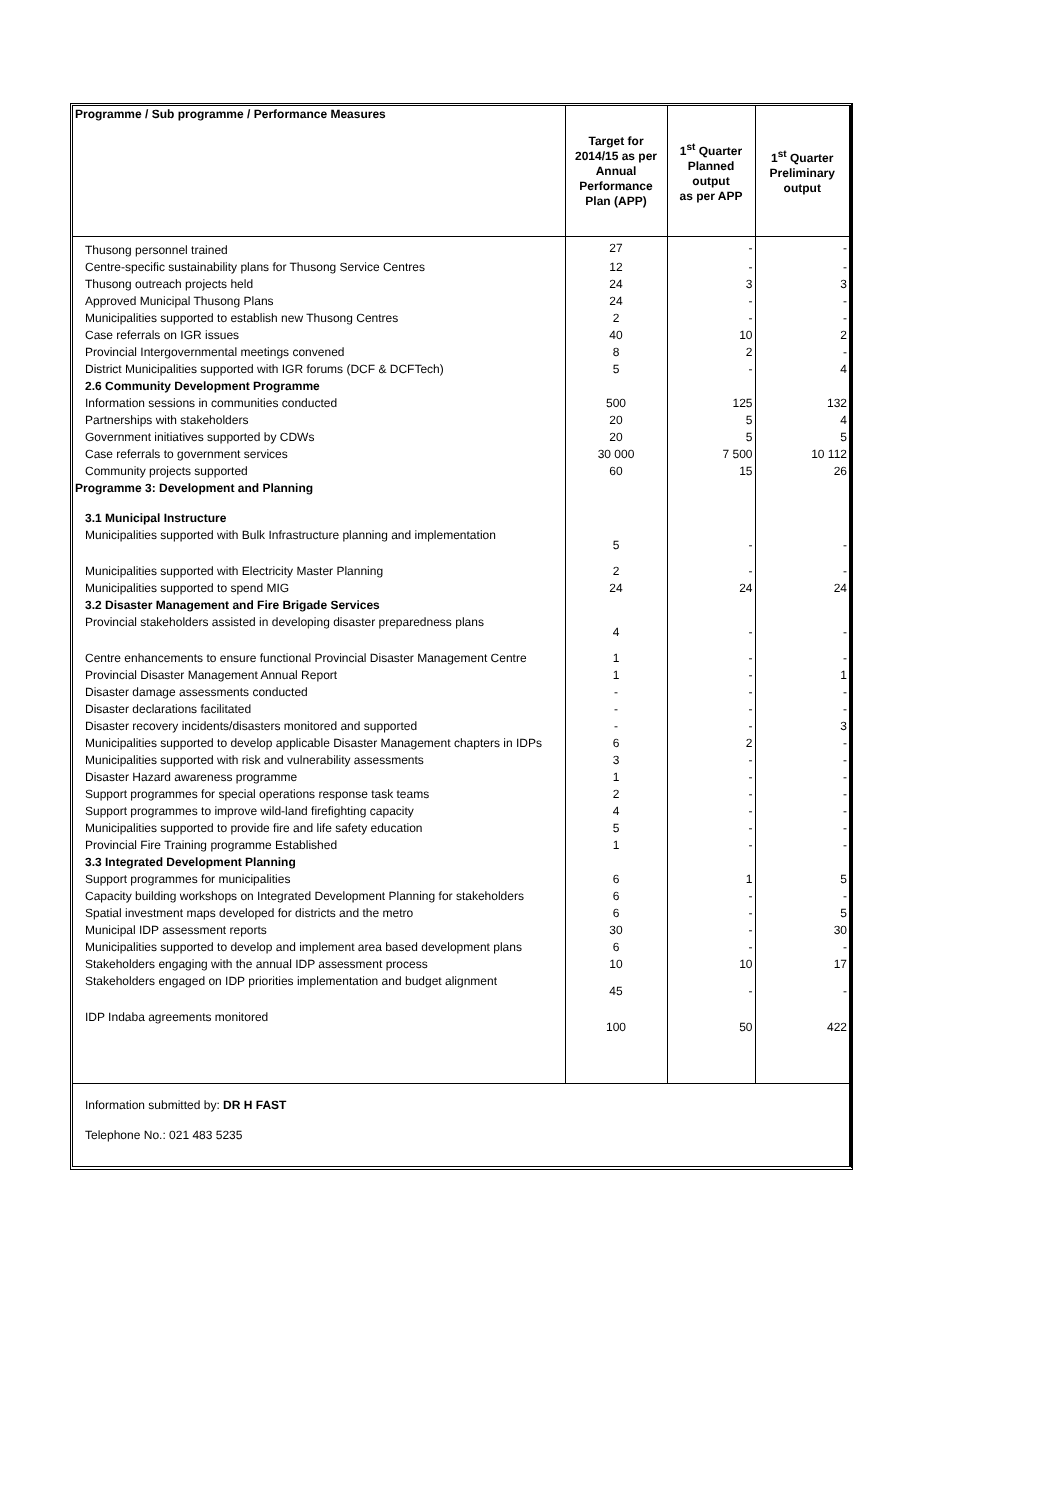| Programme / Sub programme / Performance Measures | Target for 2014/15 as per Annual Performance Plan (APP) | 1<sup>st</sup> Quarter Planned output as per APP | 1<sup>st</sup> Quarter Preliminary output |
| --- | --- | --- | --- |
| Thusong personnel trained | 27 | - | - |
| Centre-specific sustainability plans for Thusong Service Centres | 12 | - | - |
| Thusong outreach projects held | 24 | 3 | 3 |
| Approved Municipal Thusong Plans | 24 | - | - |
| Municipalities supported to establish new Thusong Centres | 2 | - | - |
| Case referrals on IGR issues | 40 | 10 | 2 |
| Provincial Intergovernmental meetings convened | 8 | 2 | - |
| District Municipalities supported with IGR forums (DCF & DCFTech) | 5 | - | 4 |
| 2.6 Community Development Programme | | | |
| Information sessions in communities conducted | 500 | 125 | 132 |
| Partnerships with stakeholders | 20 | 5 | 4 |
| Government initiatives supported by CDWs | 20 | 5 | 5 |
| Case referrals to government services | 30 000 | 7 500 | 10 112 |
| Community projects supported | 60 | 15 | 26 |
| Programme 3: Development and Planning | | | |
| 3.1 Municipal Instructure | | | |
| Municipalities supported with Bulk Infrastructure planning and implementation | 5 | - | - |
| Municipalities supported with Electricity Master Planning | 2 | - | - |
| Municipalities supported to spend MIG | 24 | 24 | 24 |
| 3.2 Disaster Management and Fire Brigade Services | | | |
| Provincial stakeholders assisted in developing disaster preparedness plans | 4 | - | - |
| Centre enhancements to ensure functional Provincial Disaster Management Centre | 1 | - | - |
| Provincial Disaster Management Annual Report | 1 | - | 1 |
| Disaster damage assessments conducted | - | - | - |
| Disaster declarations facilitated | - | - | - |
| Disaster recovery incidents/disasters monitored and supported | - | - | 3 |
| Municipalities supported to develop applicable Disaster Management chapters in IDPs | 6 | 2 | - |
| Municipalities supported with risk and vulnerability assessments | 3 | - | - |
| Disaster Hazard awareness programme | 1 | - | - |
| Support programmes for special operations response task teams | 2 | - | - |
| Support programmes to improve wild-land firefighting capacity | 4 | - | - |
| Municipalities supported to provide fire and life safety education | 5 | - | - |
| Provincial Fire Training programme Established | 1 | - | - |
| 3.3 Integrated Development Planning | | | |
| Support programmes for municipalities | 6 | 1 | 5 |
| Capacity building workshops on Integrated Development Planning for stakeholders | 6 | - | - |
| Spatial investment maps developed for districts and the metro | 6 | - | 5 |
| Municipal IDP assessment reports | 30 | - | 30 |
| Municipalities supported to develop and implement area based development plans | 6 | - | - |
| Stakeholders engaging with the annual IDP assessment process | 10 | 10 | 17 |
| Stakeholders engaged on IDP priorities implementation and budget alignment | 45 | - | - |
| IDP Indaba agreements monitored | 100 | 50 | 422 |
Information submitted by: DR H FAST
Telephone No.: 021 483 5235